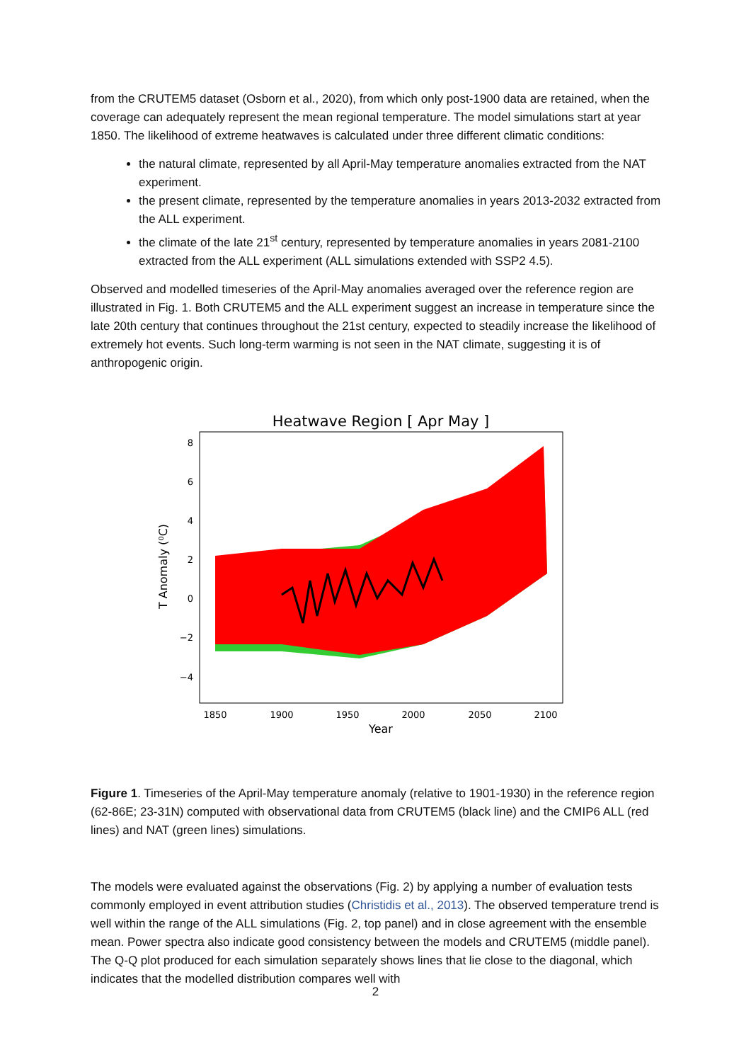from the CRUTEM5 dataset (Osborn et al., 2020), from which only post-1900 data are retained, when the coverage can adequately represent the mean regional temperature. The model simulations start at year 1850. The likelihood of extreme heatwaves is calculated under three different climatic conditions:
the natural climate, represented by all April-May temperature anomalies extracted from the NAT experiment.
the present climate, represented by the temperature anomalies in years 2013-2032 extracted from the ALL experiment.
the climate of the late 21<sup>st</sup> century, represented by temperature anomalies in years 2081-2100 extracted from the ALL experiment (ALL simulations extended with SSP2 4.5).
Observed and modelled timeseries of the April-May anomalies averaged over the reference region are illustrated in Fig. 1. Both CRUTEM5 and the ALL experiment suggest an increase in temperature since the late 20th century that continues throughout the 21st century, expected to steadily increase the likelihood of extremely hot events. Such long-term warming is not seen in the NAT climate, suggesting it is of anthropogenic origin.
Heatwave Region [ Apr May ]
8
6
4
2
0
−2
−4
1850
1900
1950
2000
2050
2100
Year
T Anomaly (⁰C)
Figure 1. Timeseries of the April-May temperature anomaly (relative to 1901-1930) in the reference region (62-86E; 23-31N) computed with observational data from CRUTEM5 (black line) and the CMIP6 ALL (red lines) and NAT (green lines) simulations.
The models were evaluated against the observations (Fig. 2) by applying a number of evaluation tests commonly employed in event attribution studies (Christidis et al., 2013). The observed temperature trend is well within the range of the ALL simulations (Fig. 2, top panel) and in close agreement with the ensemble mean. Power spectra also indicate good consistency between the models and CRUTEM5 (middle panel). The Q-Q plot produced for each simulation separately shows lines that lie close to the diagonal, which indicates that the modelled distribution compares well with
2